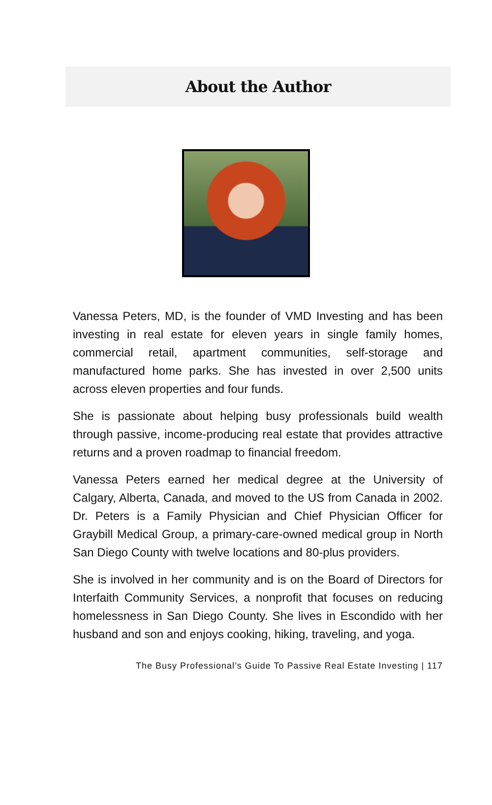About the Author
Vanessa Peters, MD, is the founder of VMD Investing and has been investing in real estate for eleven years in single family homes, commercial retail, apartment communities, self-storage and manufactured home parks. She has invested in over 2,500 units across eleven properties and four funds.
She is passionate about helping busy professionals build wealth through passive, income-producing real estate that provides attractive returns and a proven roadmap to financial freedom.
Vanessa Peters earned her medical degree at the University of Calgary, Alberta, Canada, and moved to the US from Canada in 2002. Dr. Peters is a Family Physician and Chief Physician Officer for Graybill Medical Group, a primary-care-owned medical group in North San Diego County with twelve locations and 80-plus providers.
She is involved in her community and is on the Board of Directors for Interfaith Community Services, a nonprofit that focuses on reducing homelessness in San Diego County. She lives in Escondido with her husband and son and enjoys cooking, hiking, traveling, and yoga.
The Busy Professional’s Guide To Passive Real Estate Investing | 117